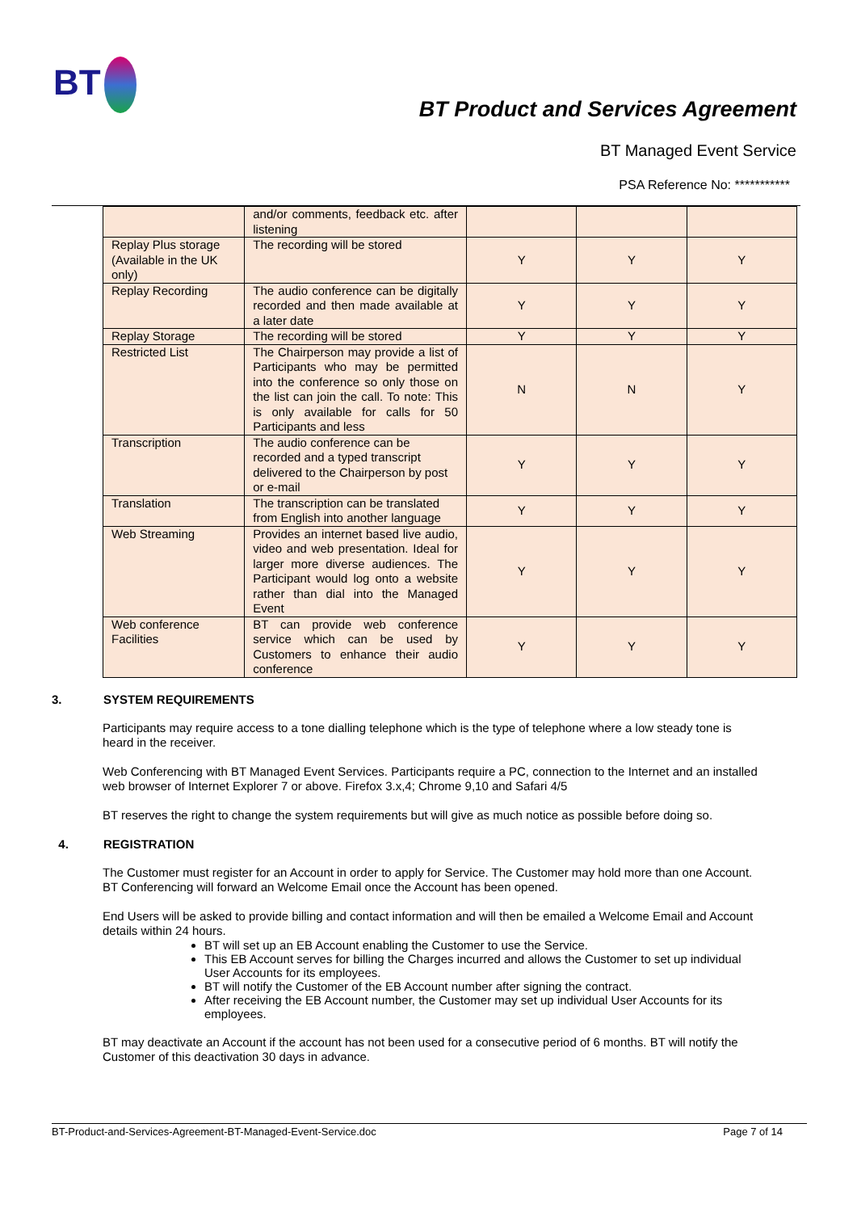BT
BT Product and Services Agreement
BT Managed Event Service
PSA Reference No: ***********
| | and/or comments, feedback etc. after listening | | | |
| Replay Plus storage (Available in the UK only) | The recording will be stored | Y | Y | Y |
| Replay Recording | The audio conference can be digitally recorded and then made available at a later date | Y | Y | Y |
| Replay Storage | The recording will be stored | Y | Y | Y |
| Restricted List | The Chairperson may provide a list of Participants who may be permitted into the conference so only those on the list can join the call. To note: This is only available for calls for 50 Participants and less | N | N | Y |
| Transcription | The audio conference can be recorded and a typed transcript delivered to the Chairperson by post or e-mail | Y | Y | Y |
| Translation | The transcription can be translated from English into another language | Y | Y | Y |
| Web Streaming | Provides an internet based live audio, video and web presentation. Ideal for larger more diverse audiences. The Participant would log onto a website rather than dial into the Managed Event | Y | Y | Y |
| Web conference Facilities | BT can provide web conference service which can be used by Customers to enhance their audio conference | Y | Y | Y |
3. SYSTEM REQUIREMENTS
Participants may require access to a tone dialling telephone which is the type of telephone where a low steady tone is heard in the receiver.
Web Conferencing with BT Managed Event Services. Participants require a PC, connection to the Internet and an installed web browser of Internet Explorer 7 or above. Firefox 3.x,4; Chrome 9,10 and Safari 4/5
BT reserves the right to change the system requirements but will give as much notice as possible before doing so.
4. REGISTRATION
The Customer must register for an Account in order to apply for Service. The Customer may hold more than one Account. BT Conferencing will forward an Welcome Email once the Account has been opened.
End Users will be asked to provide billing and contact information and will then be emailed a Welcome Email and Account details within 24 hours.
BT will set up an EB Account enabling the Customer to use the Service.
This EB Account serves for billing the Charges incurred and allows the Customer to set up individual User Accounts for its employees.
BT will notify the Customer of the EB Account number after signing the contract.
After receiving the EB Account number, the Customer may set up individual User Accounts for its employees.
BT may deactivate an Account if the account has not been used for a consecutive period of 6 months. BT will notify the Customer of this deactivation 30 days in advance.
BT-Product-and-Services-Agreement-BT-Managed-Event-Service.doc Page 7 of 14